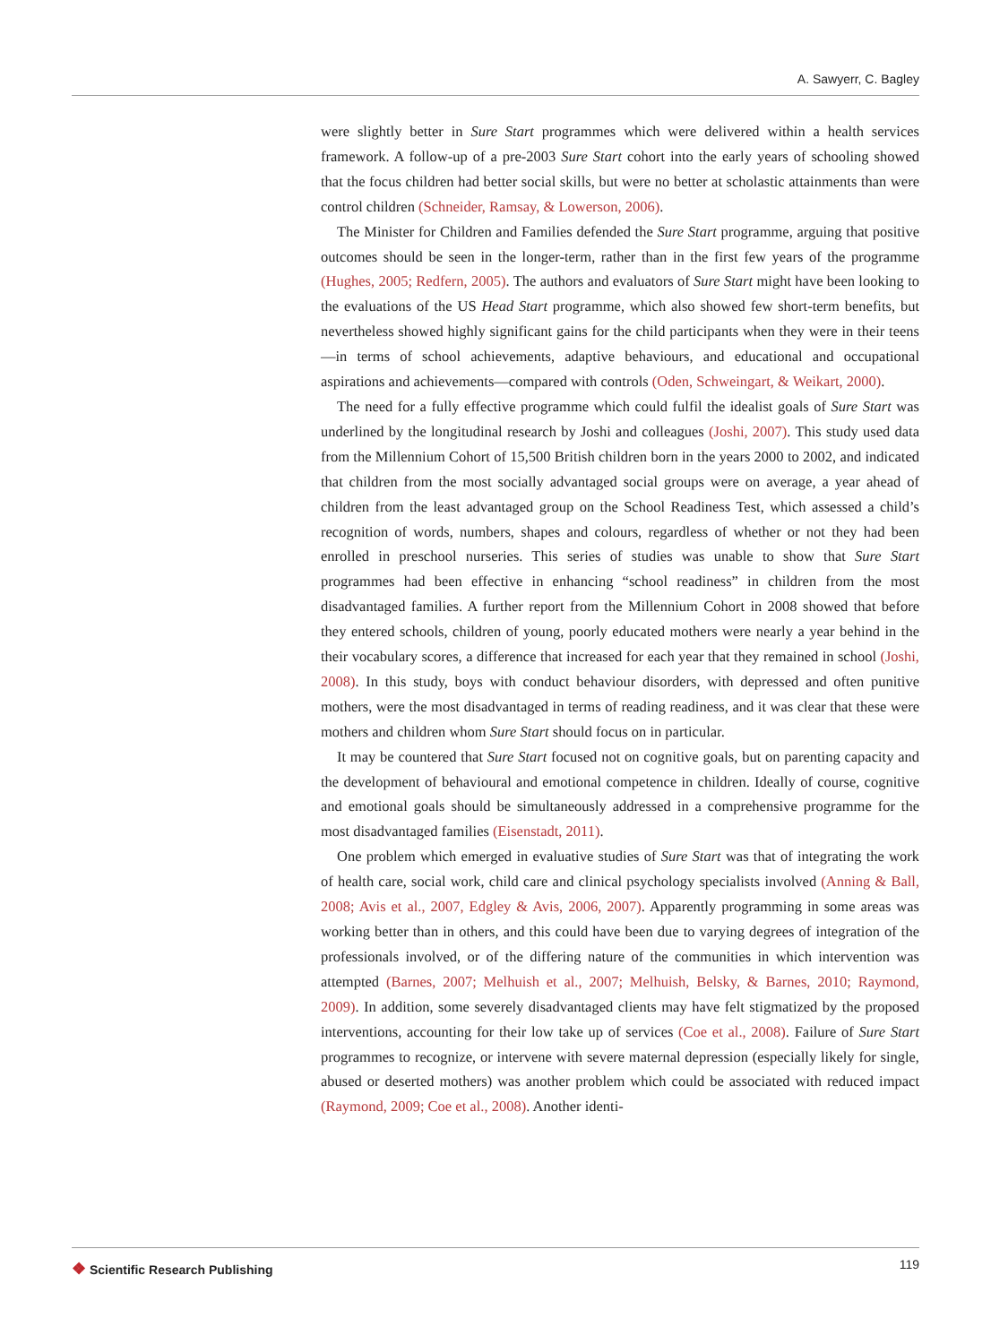A. Sawyerr, C. Bagley
were slightly better in Sure Start programmes which were delivered within a health services framework. A follow-up of a pre-2003 Sure Start cohort into the early years of schooling showed that the focus children had better social skills, but were no better at scholastic attainments than were control children (Schneider, Ramsay, & Lowerson, 2006).
The Minister for Children and Families defended the Sure Start programme, arguing that positive outcomes should be seen in the longer-term, rather than in the first few years of the programme (Hughes, 2005; Redfern, 2005). The authors and evaluators of Sure Start might have been looking to the evaluations of the US Head Start programme, which also showed few short-term benefits, but nevertheless showed highly significant gains for the child participants when they were in their teens—in terms of school achievements, adaptive behaviours, and educational and occupational aspirations and achievements—compared with controls (Oden, Schweingart, & Weikart, 2000).
The need for a fully effective programme which could fulfil the idealist goals of Sure Start was underlined by the longitudinal research by Joshi and colleagues (Joshi, 2007). This study used data from the Millennium Cohort of 15,500 British children born in the years 2000 to 2002, and indicated that children from the most socially advantaged social groups were on average, a year ahead of children from the least advantaged group on the School Readiness Test, which assessed a child’s recognition of words, numbers, shapes and colours, regardless of whether or not they had been enrolled in preschool nurseries. This series of studies was unable to show that Sure Start programmes had been effective in enhancing “school readiness” in children from the most disadvantaged families. A further report from the Millennium Cohort in 2008 showed that before they entered schools, children of young, poorly educated mothers were nearly a year behind in the their vocabulary scores, a difference that increased for each year that they remained in school (Joshi, 2008). In this study, boys with conduct behaviour disorders, with depressed and often punitive mothers, were the most disadvantaged in terms of reading readiness, and it was clear that these were mothers and children whom Sure Start should focus on in particular.
It may be countered that Sure Start focused not on cognitive goals, but on parenting capacity and the development of behavioural and emotional competence in children. Ideally of course, cognitive and emotional goals should be simultaneously addressed in a comprehensive programme for the most disadvantaged families (Eisenstadt, 2011).
One problem which emerged in evaluative studies of Sure Start was that of integrating the work of health care, social work, child care and clinical psychology specialists involved (Anning & Ball, 2008; Avis et al., 2007, Edgley & Avis, 2006, 2007). Apparently programming in some areas was working better than in others, and this could have been due to varying degrees of integration of the professionals involved, or of the differing nature of the communities in which intervention was attempted (Barnes, 2007; Melhuish et al., 2007; Melhuish, Belsky, & Barnes, 2010; Raymond, 2009). In addition, some severely disadvantaged clients may have felt stigmatized by the proposed interventions, accounting for their low take up of services (Coe et al., 2008). Failure of Sure Start programmes to recognize, or intervene with severe maternal depression (especially likely for single, abused or deserted mothers) was another problem which could be associated with reduced impact (Raymond, 2009; Coe et al., 2008). Another identi-
❖ Scientific Research Publishing
119